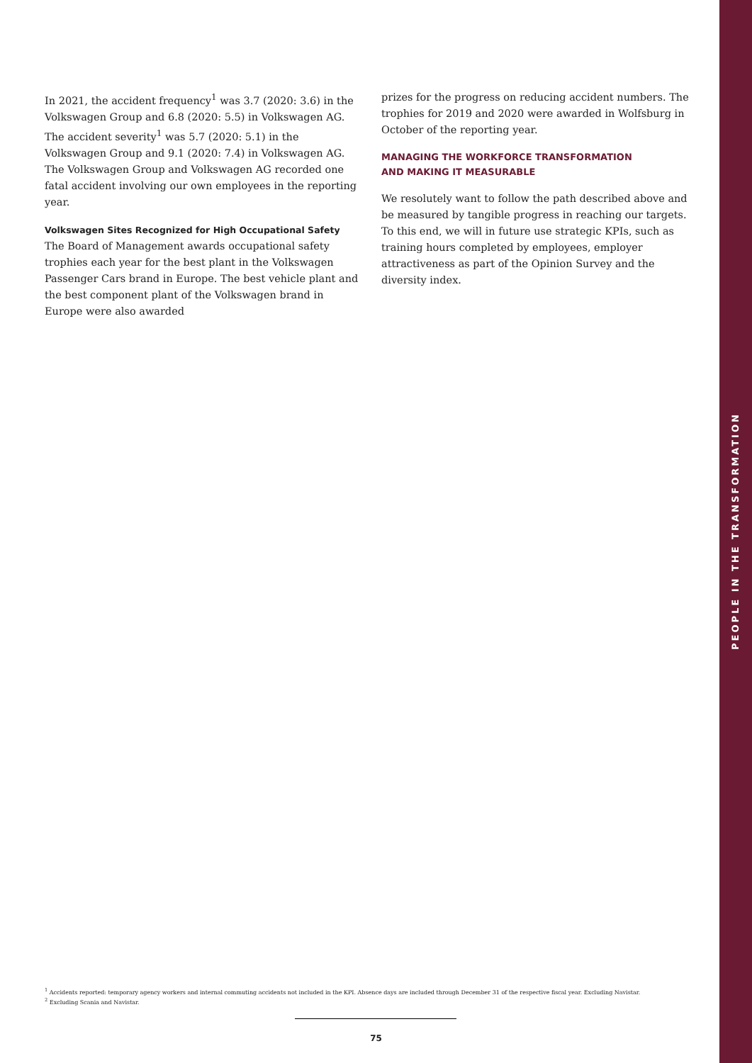In 2021, the accident frequency<sup>1</sup> was 3.7 (2020: 3.6) in the Volkswagen Group and 6.8 (2020: 5.5) in Volkswagen AG. The accident severity<sup>1</sup> was 5.7 (2020: 5.1) in the Volkswagen Group and 9.1 (2020: 7.4) in Volkswagen AG. The Volkswagen Group and Volkswagen AG recorded one fatal accident involving our own employees in the reporting year.
Volkswagen Sites Recognized for High Occupational Safety
The Board of Management awards occupational safety trophies each year for the best plant in the Volkswagen Passenger Cars brand in Europe. The best vehicle plant and the best component plant of the Volkswagen brand in Europe were also awarded
prizes for the progress on reducing accident numbers. The trophies for 2019 and 2020 were awarded in Wolfsburg in October of the reporting year.
MANAGING THE WORKFORCE TRANSFORMATION
AND MAKING IT MEASURABLE
We resolutely want to follow the path described above and be measured by tangible progress in reaching our targets. To this end, we will in future use strategic KPIs, such as training hours completed by employees, employer attractiveness as part of the Opinion Survey and the diversity index.
<sup>1</sup> Accidents reported: temporary agency workers and internal commuting accidents not included in the KPI. Absence days are included through December 31 of the respective fiscal year. Excluding Navistar.
<sup>2</sup> Excluding Scania and Navistar.
75
PEOPLE IN THE TRANSFORMATION